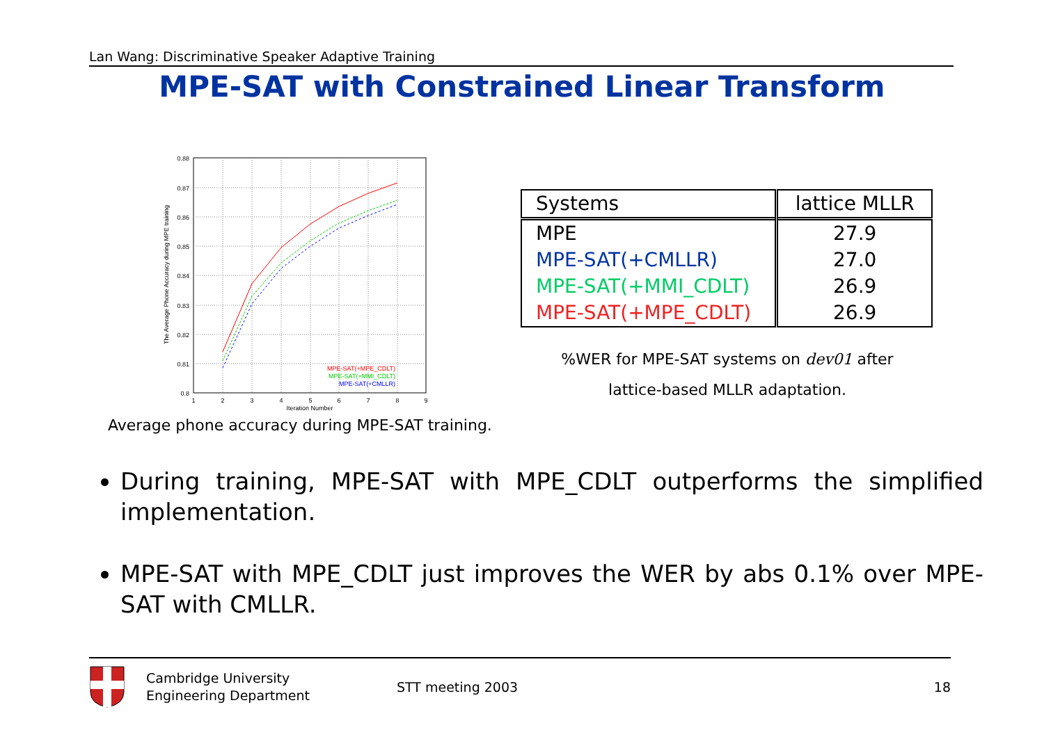Lan Wang: Discriminative Speaker Adaptive Training
MPE-SAT with Constrained Linear Transform
0.88
0.87
0.86
0.85
0.84
0.83
0.82
0.81
0.8
1
2
3
4
5
6
7
8
9
Iteration Number
The Average Phone Accuracy during MPE training
MPE-SAT(+MPE_CDLT)
MPE-SAT(+MMI_CDLT)
MPE-SAT(+CMLLR)
Average phone accuracy during MPE-SAT training.
| Systems | lattice MLLR |
| MPE | 27.9 |
| MPE-SAT(+CMLLR) | 27.0 |
| MPE-SAT(+MMI_CDLT) | 26.9 |
| MPE-SAT(+MPE_CDLT) | 26.9 |
%WER for MPE-SAT systems on dev01 after
lattice-based MLLR adaptation.
During training, MPE-SAT with MPE_CDLT outperforms the simplified implementation.
MPE-SAT with MPE_CDLT just improves the WER by abs 0.1% over MPE-SAT with CMLLR.
Cambridge University
Engineering Department
STT meeting 2003 18